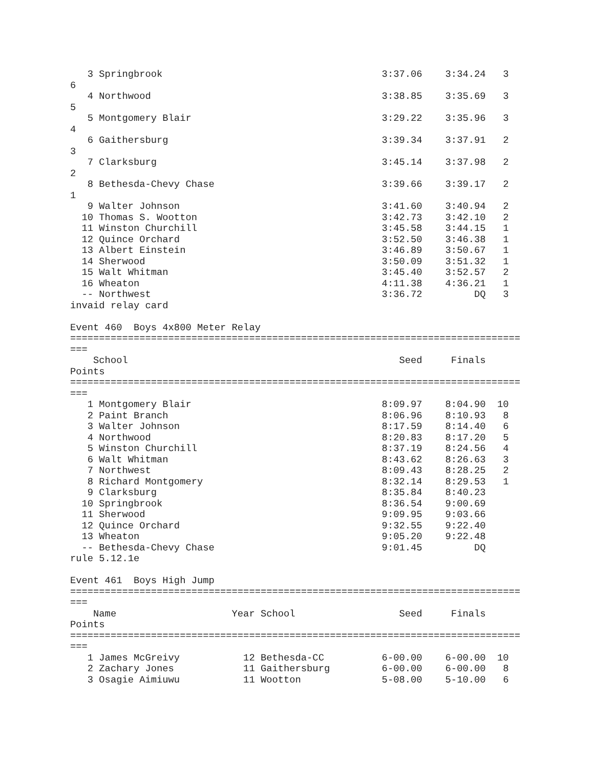3 Springbrook                                      3:37.06    3:34.24   3
6
   4 Northwood                                        3:38.85    3:35.69   3
5
   5 Montgomery Blair                                 3:29.22    3:35.96   3
4
   6 Gaithersburg                                     3:39.34    3:37.91   2
3
   7 Clarksburg                                       3:45.14    3:37.98   2
2
   8 Bethesda-Chevy Chase                             3:39.66    3:39.17   2
1
   9 Walter Johnson                                   3:41.60    3:40.94   2
  10 Thomas S. Wootton                                3:42.73    3:42.10   2
  11 Winston Churchill                                3:45.58    3:44.15   1
  12 Quince Orchard                                   3:52.50    3:46.38   1
  13 Albert Einstein                                  3:46.89    3:50.67   1
  14 Sherwood                                         3:50.09    3:51.32   1
  15 Walt Whitman                                     3:45.40    3:52.57   2
  16 Wheaton                                          4:11.38    4:36.21   1
  -- Northwest                                        3:36.72         DQ   3
invaid relay card

Event 460  Boys 4x800 Meter Relay
==============================================================================
===
    School                                               Seed     Finals
Points
==============================================================================
===
   1 Montgomery Blair                                 8:09.97    8:04.90  10
   2 Paint Branch                                     8:06.96    8:10.93   8
   3 Walter Johnson                                   8:17.59    8:14.40   6
   4 Northwood                                        8:20.83    8:17.20   5
   5 Winston Churchill                                8:37.19    8:24.56   4
   6 Walt Whitman                                     8:43.62    8:26.63   3
   7 Northwest                                        8:09.43    8:28.25   2
   8 Richard Montgomery                               8:32.14    8:29.53   1
   9 Clarksburg                                       8:35.84    8:40.23
  10 Springbrook                                      8:36.54    9:00.69
  11 Sherwood                                         9:09.95    9:03.66
  12 Quince Orchard                                   9:32.55    9:22.40
  13 Wheaton                                          9:05.20    9:22.48
  -- Bethesda-Chevy Chase                             9:01.45         DQ
rule 5.12.1e

Event 461  Boys High Jump
==============================================================================
===
    Name                    Year School                  Seed     Finals
Points
==============================================================================
===
   1 James McGreivy           12 Bethesda-CC          6-00.00    6-00.00  10
   2 Zachary Jones            11 Gaithersburg         6-00.00    6-00.00   8
   3 Osagie Aimiuwu           11 Wootton              5-08.00    5-10.00   6